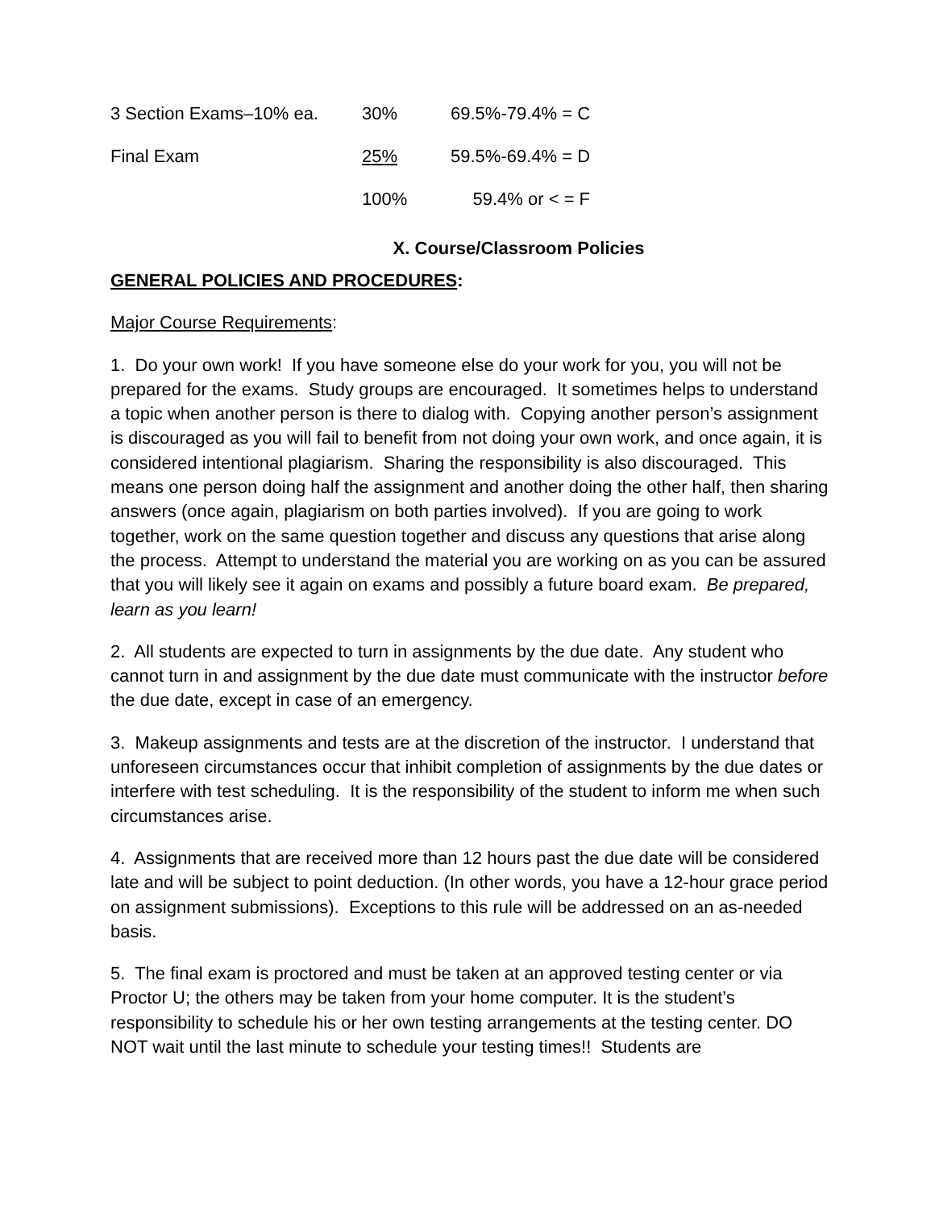| 3 Section Exams–10% ea. | 30% | 69.5%-79.4% = C |
| Final Exam | 25% | 59.5%-69.4% = D |
| | 100% | 59.4% or < = F |
X. Course/Classroom Policies
GENERAL POLICIES AND PROCEDURES:
Major Course Requirements:
1. Do your own work! If you have someone else do your work for you, you will not be prepared for the exams. Study groups are encouraged. It sometimes helps to understand a topic when another person is there to dialog with. Copying another person’s assignment is discouraged as you will fail to benefit from not doing your own work, and once again, it is considered intentional plagiarism. Sharing the responsibility is also discouraged. This means one person doing half the assignment and another doing the other half, then sharing answers (once again, plagiarism on both parties involved). If you are going to work together, work on the same question together and discuss any questions that arise along the process. Attempt to understand the material you are working on as you can be assured that you will likely see it again on exams and possibly a future board exam. Be prepared, learn as you learn!
2. All students are expected to turn in assignments by the due date. Any student who cannot turn in and assignment by the due date must communicate with the instructor before the due date, except in case of an emergency.
3. Makeup assignments and tests are at the discretion of the instructor. I understand that unforeseen circumstances occur that inhibit completion of assignments by the due dates or interfere with test scheduling. It is the responsibility of the student to inform me when such circumstances arise.
4. Assignments that are received more than 12 hours past the due date will be considered late and will be subject to point deduction. (In other words, you have a 12-hour grace period on assignment submissions). Exceptions to this rule will be addressed on an as-needed basis.
5. The final exam is proctored and must be taken at an approved testing center or via Proctor U; the others may be taken from your home computer. It is the student’s responsibility to schedule his or her own testing arrangements at the testing center. DO NOT wait until the last minute to schedule your testing times!! Students are